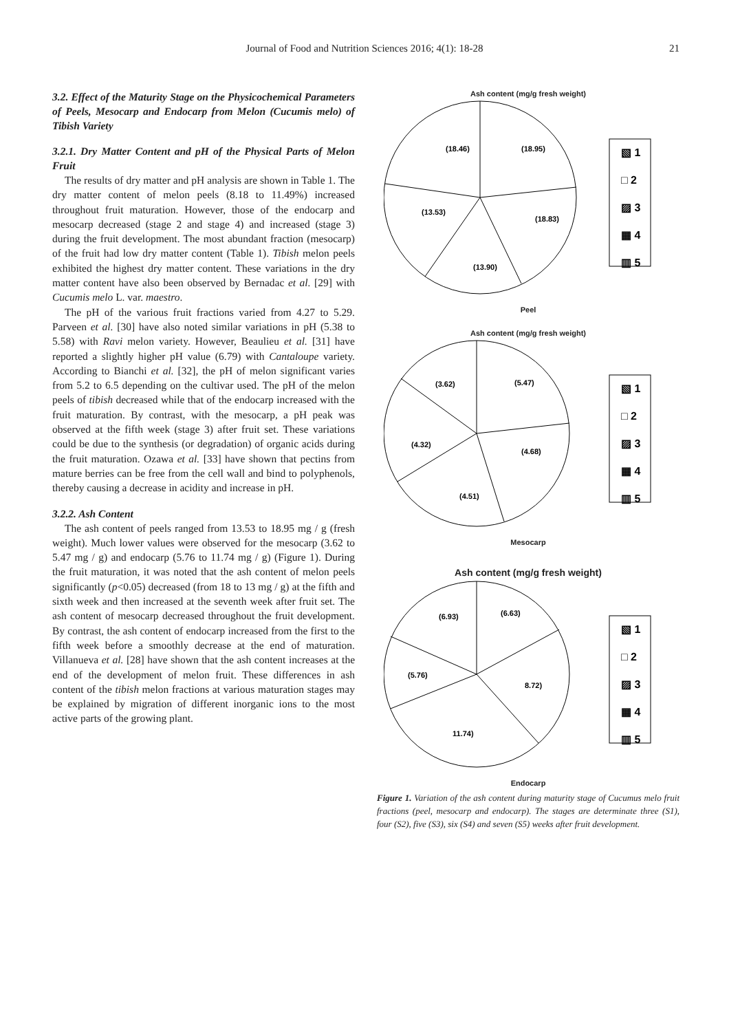Journal of Food and Nutrition Sciences 2016; 4(1): 18-28 21
3.2. Effect of the Maturity Stage on the Physicochemical Parameters of Peels, Mesocarp and Endocarp from Melon (Cucumis melo) of Tibish Variety
3.2.1. Dry Matter Content and pH of the Physical Parts of Melon Fruit
The results of dry matter and pH analysis are shown in Table 1. The dry matter content of melon peels (8.18 to 11.49%) increased throughout fruit maturation. However, those of the endocarp and mesocarp decreased (stage 2 and stage 4) and increased (stage 3) during the fruit development. The most abundant fraction (mesocarp) of the fruit had low dry matter content (Table 1). Tibish melon peels exhibited the highest dry matter content. These variations in the dry matter content have also been observed by Bernadac et al. [29] with Cucumis melo L. var. maestro.
The pH of the various fruit fractions varied from 4.27 to 5.29. Parveen et al. [30] have also noted similar variations in pH (5.38 to 5.58) with Ravi melon variety. However, Beaulieu et al. [31] have reported a slightly higher pH value (6.79) with Cantaloupe variety. According to Bianchi et al. [32], the pH of melon significant varies from 5.2 to 6.5 depending on the cultivar used. The pH of the melon peels of tibish decreased while that of the endocarp increased with the fruit maturation. By contrast, with the mesocarp, a pH peak was observed at the fifth week (stage 3) after fruit set. These variations could be due to the synthesis (or degradation) of organic acids during the fruit maturation. Ozawa et al. [33] have shown that pectins from mature berries can be free from the cell wall and bind to polyphenols, thereby causing a decrease in acidity and increase in pH.
3.2.2. Ash Content
The ash content of peels ranged from 13.53 to 18.95 mg / g (fresh weight). Much lower values were observed for the mesocarp (3.62 to 5.47 mg / g) and endocarp (5.76 to 11.74 mg / g) (Figure 1). During the fruit maturation, it was noted that the ash content of melon peels significantly (p<0.05) decreased (from 18 to 13 mg / g) at the fifth and sixth week and then increased at the seventh week after fruit set. The ash content of mesocarp decreased throughout the fruit development. By contrast, the ash content of endocarp increased from the first to the fifth week before a smoothly decrease at the end of maturation. Villanueva et al. [28] have shown that the ash content increases at the end of the development of melon fruit. These differences in ash content of the tibish melon fractions at various maturation stages may be explained by migration of different inorganic ions to the most active parts of the growing plant.
Ash content (mg/g fresh weight)
(18.95)
(18.46)
(18.83)
(13.53)
(13.90)
▧ 1
□ 2
▨ 3
▦ 4
▥ 5
Peel
Ash content (mg/g fresh weight)
(5.47)
(3.62)
(4.68)
(4.32)
(4.51)
▧ 1
□ 2
▨ 3
▦ 4
▥ 5
Mesocarp
Ash content (mg/g fresh weight)
(6.63)
(6.93)
8.72)
(5.76)
11.74)
▧ 1
□ 2
▨ 3
▦ 4
▥ 5
Endocarp
Figure 1. Variation of the ash content during maturity stage of Cucumus melo fruit fractions (peel, mesocarp and endocarp). The stages are determinate three (S1), four (S2), five (S3), six (S4) and seven (S5) weeks after fruit development.